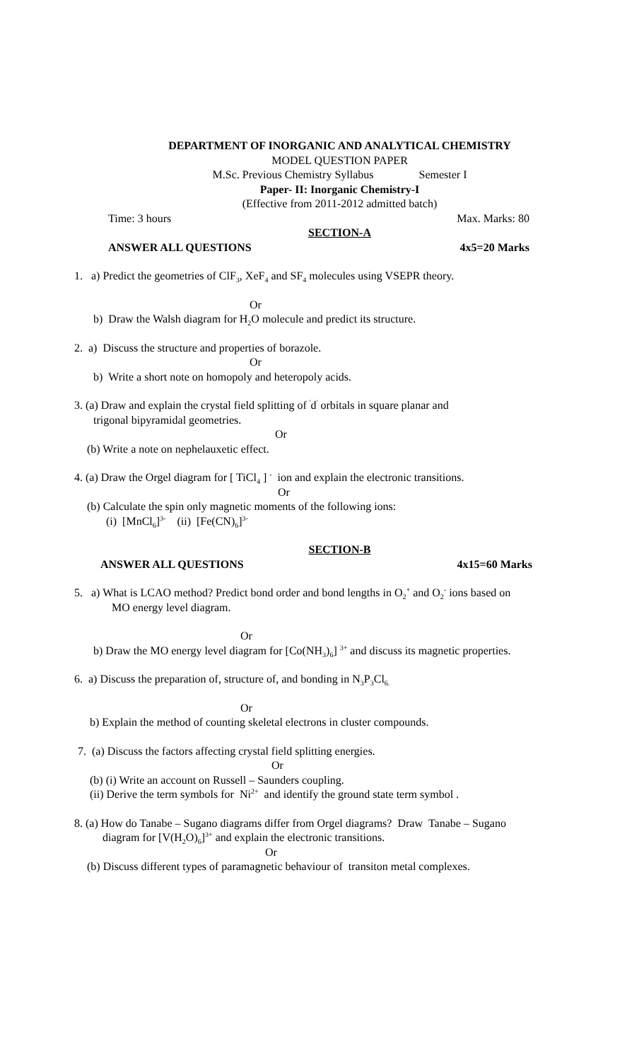DEPARTMENT OF INORGANIC AND ANALYTICAL CHEMISTRY
MODEL QUESTION PAPER
M.Sc. Previous Chemistry Syllabus Semester I
Paper- II: Inorganic Chemistry-I
(Effective from 2011-2012 admitted batch)
Time: 3 hours Max. Marks: 80
SECTION-A
ANSWER ALL QUESTIONS 4x5=20 Marks
1. a) Predict the geometries of ClF<sub>3</sub>, XeF<sub>4</sub> and SF<sub>4</sub> molecules using VSEPR theory.
Or
b) Draw the Walsh diagram for H<sub>2</sub>O molecule and predict its structure.
2. a) Discuss the structure and properties of borazole.
Or
b) Write a short note on homopoly and heteropoly acids.
3. (a) Draw and explain the crystal field splitting of <sup>'</sup>d<sup>'</sup> orbitals in square planar and
trigonal bipyramidal geometries.
Or
(b) Write a note on nephelauxetic effect.
4. (a) Draw the Orgel diagram for [ TiCl<sub>4</sub> ] <sup>-</sup> ion and explain the electronic transitions.
Or
(b) Calculate the spin only magnetic moments of the following ions:
(i) [MnCl<sub>6</sub>]<sup>3-</sup> (ii) [Fe(CN)<sub>6</sub>]<sup>3-</sup>
SECTION-B
ANSWER ALL QUESTIONS 4x15=60 Marks
5. a) What is LCAO method? Predict bond order and bond lengths in O<sub>2</sub><sup>+</sup> and O<sub>2</sub><sup>-</sup> ions based on
MO energy level diagram.
Or
b) Draw the MO energy level diagram for [Co(NH<sub>3</sub>)<sub>6</sub>] <sup>3+</sup> and discuss its magnetic properties.
6. a) Discuss the preparation of, structure of, and bonding in N<sub>3</sub>P<sub>3</sub>Cl<sub>6.</sub>
Or
b) Explain the method of counting skeletal electrons in cluster compounds.
7. (a) Discuss the factors affecting crystal field splitting energies.
Or
(b) (i) Write an account on Russell – Saunders coupling.
(ii) Derive the term symbols for Ni<sup>2+</sup> and identify the ground state term symbol .
8. (a) How do Tanabe – Sugano diagrams differ from Orgel diagrams? Draw Tanabe – Sugano
diagram for [V(H<sub>2</sub>O)<sub>6</sub>]<sup>3+</sup> and explain the electronic transitions.
Or
(b) Discuss different types of paramagnetic behaviour of transiton metal complexes.